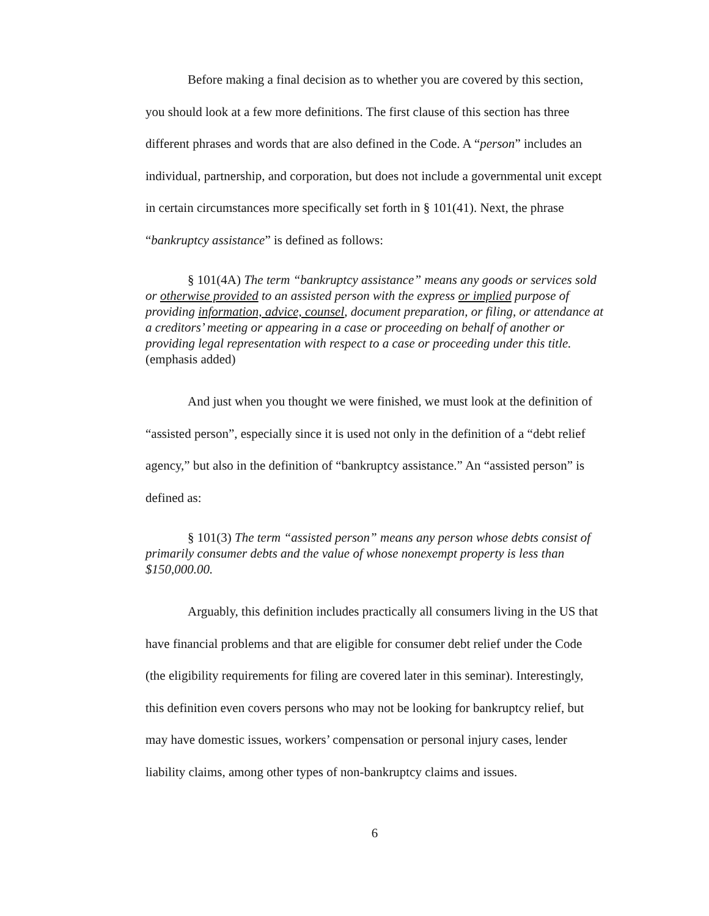Before making a final decision as to whether you are covered by this section, you should look at a few more definitions. The first clause of this section has three different phrases and words that are also defined in the Code. A “person” includes an individual, partnership, and corporation, but does not include a governmental unit except in certain circumstances more specifically set forth in § 101(41). Next, the phrase “bankruptcy assistance” is defined as follows:
§ 101(4A) The term “bankruptcy assistance” means any goods or services sold or otherwise provided to an assisted person with the express or implied purpose of providing information, advice, counsel, document preparation, or filing, or attendance at a creditors’ meeting or appearing in a case or proceeding on behalf of another or providing legal representation with respect to a case or proceeding under this title. (emphasis added)
And just when you thought we were finished, we must look at the definition of “assisted person”, especially since it is used not only in the definition of a “debt relief agency,” but also in the definition of “bankruptcy assistance.” An “assisted person” is defined as:
§ 101(3) The term “assisted person” means any person whose debts consist of primarily consumer debts and the value of whose nonexempt property is less than $150,000.00.
Arguably, this definition includes practically all consumers living in the US that have financial problems and that are eligible for consumer debt relief under the Code (the eligibility requirements for filing are covered later in this seminar). Interestingly, this definition even covers persons who may not be looking for bankruptcy relief, but may have domestic issues, workers’ compensation or personal injury cases, lender liability claims, among other types of non-bankruptcy claims and issues.
6